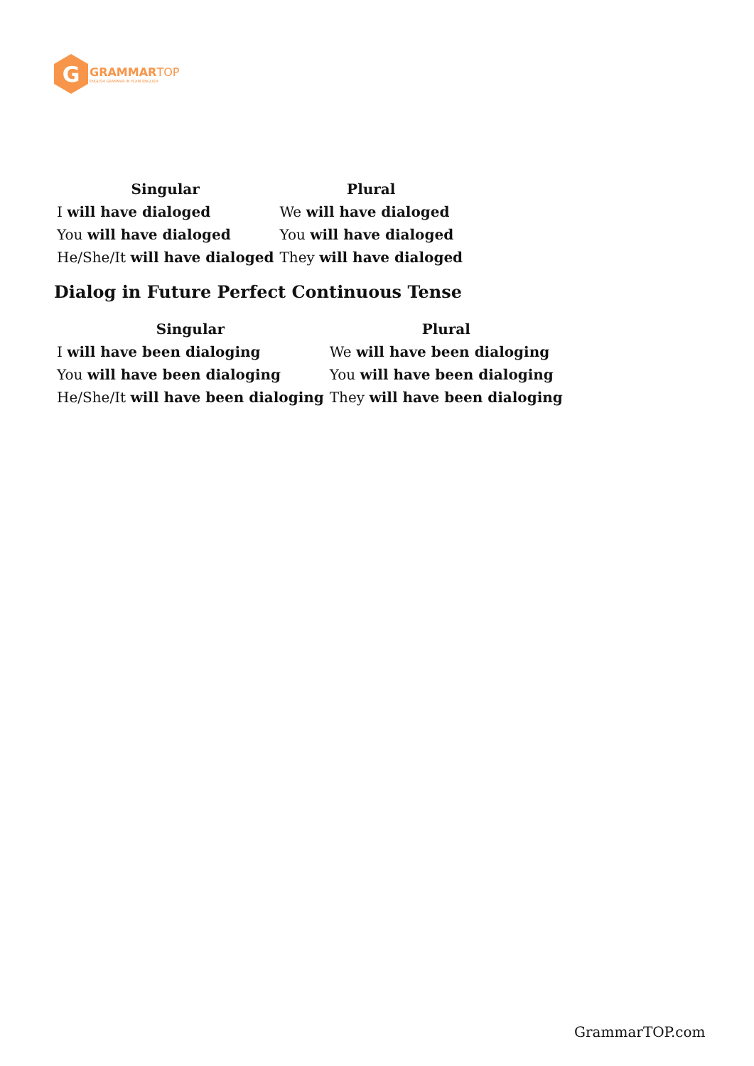G
GRAMMAR TOP
ENGLISH GRAMMAR IN PLAIN ENGLISH
| Singular | Plural |
| --- | --- |
| I will have dialoged | We will have dialoged |
| You will have dialoged | You will have dialoged |
| He/She/It will have dialoged | They will have dialoged |
Dialog in Future Perfect Continuous Tense
| Singular | Plural |
| --- | --- |
| I will have been dialoging | We will have been dialoging |
| You will have been dialoging | You will have been dialoging |
| He/She/It will have been dialoging | They will have been dialoging |
GrammarTOP.com